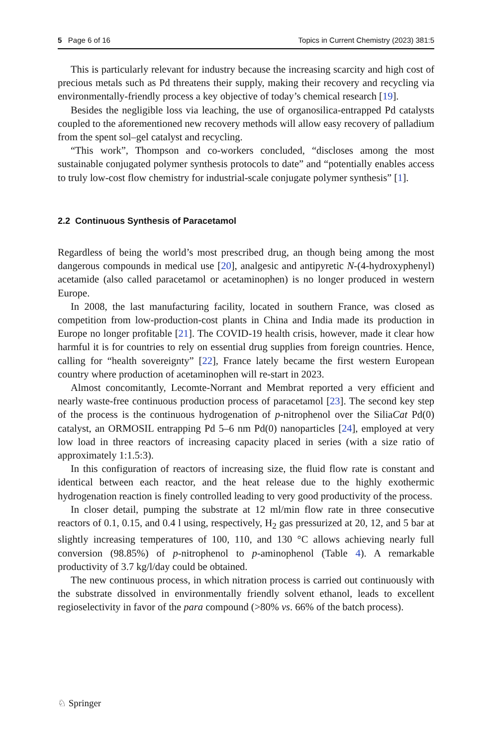5 Page 6 of 16 Topics in Current Chemistry (2023) 381:5
This is particularly relevant for industry because the increasing scarcity and high cost of precious metals such as Pd threatens their supply, making their recovery and recycling via environmentally-friendly process a key objective of today’s chemical research [19].
Besides the negligible loss via leaching, the use of organosilica-entrapped Pd catalysts coupled to the aforementioned new recovery methods will allow easy recovery of palladium from the spent sol–gel catalyst and recycling.
“This work”, Thompson and co-workers concluded, “discloses among the most sustainable conjugated polymer synthesis protocols to date” and “potentially enables access to truly low-cost flow chemistry for industrial-scale conjugate polymer synthesis” [1].
2.2 Continuous Synthesis of Paracetamol
Regardless of being the world’s most prescribed drug, an though being among the most dangerous compounds in medical use [20], analgesic and antipyretic N-(4-hydroxyphenyl) acetamide (also called paracetamol or acetaminophen) is no longer produced in western Europe.
In 2008, the last manufacturing facility, located in southern France, was closed as competition from low-production-cost plants in China and India made its production in Europe no longer profitable [21]. The COVID-19 health crisis, however, made it clear how harmful it is for countries to rely on essential drug supplies from foreign countries. Hence, calling for “health sovereignty” [22], France lately became the first western European country where production of acetaminophen will re-start in 2023.
Almost concomitantly, Lecomte-Norrant and Membrat reported a very efficient and nearly waste-free continuous production process of paracetamol [23]. The second key step of the process is the continuous hydrogenation of p-nitrophenol over the SiliaCat Pd(0) catalyst, an ORMOSIL entrapping Pd 5–6 nm Pd(0) nanoparticles [24], employed at very low load in three reactors of increasing capacity placed in series (with a size ratio of approximately 1:1.5:3).
In this configuration of reactors of increasing size, the fluid flow rate is constant and identical between each reactor, and the heat release due to the highly exothermic hydrogenation reaction is finely controlled leading to very good productivity of the process.
In closer detail, pumping the substrate at 12 ml/min flow rate in three consecutive reactors of 0.1, 0.15, and 0.4 l using, respectively, H<sub>2</sub> gas pressurized at 20, 12, and 5 bar at slightly increasing temperatures of 100, 110, and 130 °C allows achieving nearly full conversion (98.85%) of p-nitrophenol to p-aminophenol (Table 4). A remarkable productivity of 3.7 kg/l/day could be obtained.
The new continuous process, in which nitration process is carried out continuously with the substrate dissolved in environmentally friendly solvent ethanol, leads to excellent regioselectivity in favor of the para compound (>80% vs. 66% of the batch process).
♘ Springer